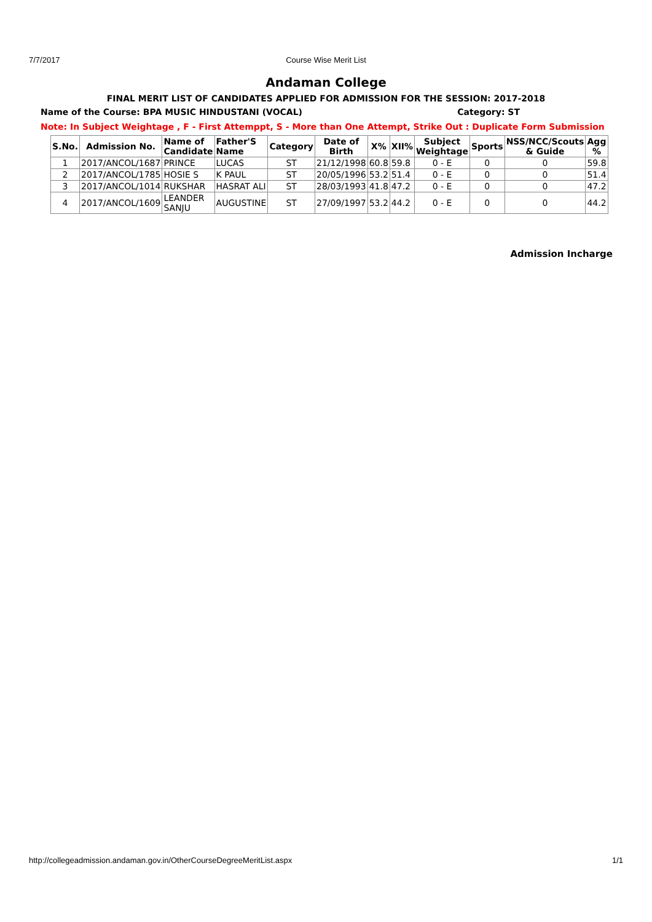7/7/2017
Course Wise Merit List
Andaman College
FINAL MERIT LIST OF CANDIDATES APPLIED FOR ADMISSION FOR THE SESSION: 2017-2018
Name of the Course: BPA MUSIC HINDUSTANI (VOCAL) Category: ST
Note: In Subject Weightage , F - First Attemppt, S - More than One Attempt, Strike Out : Duplicate Form Submission
| S.No. | Admission No. | Name of Candidate | Father'S Name | Category | Date of Birth | X% | XII% | Subject Weightage | Sports | NSS/NCC/Scouts & Guide | Agg % |
| --- | --- | --- | --- | --- | --- | --- | --- | --- | --- | --- | --- |
| 1 | 2017/ANCOL/1687 | PRINCE | LUCAS | ST | 21/12/1998 | 60.8 | 59.8 | 0 - E | 0 | 0 | 59.8 |
| 2 | 2017/ANCOL/1785 | HOSIE S | K PAUL | ST | 20/05/1996 | 53.2 | 51.4 | 0 - E | 0 | 0 | 51.4 |
| 3 | 2017/ANCOL/1014 | RUKSHAR | HASRAT ALI | ST | 28/03/1993 | 41.8 | 47.2 | 0 - E | 0 | 0 | 47.2 |
| 4 | 2017/ANCOL/1609 | LEANDER SANJU | AUGUSTINE | ST | 27/09/1997 | 53.2 | 44.2 | 0 - E | 0 | 0 | 44.2 |
Admission Incharge
http://collegeadmission.andaman.gov.in/OtherCourseDegreeMeritList.aspx 1/1